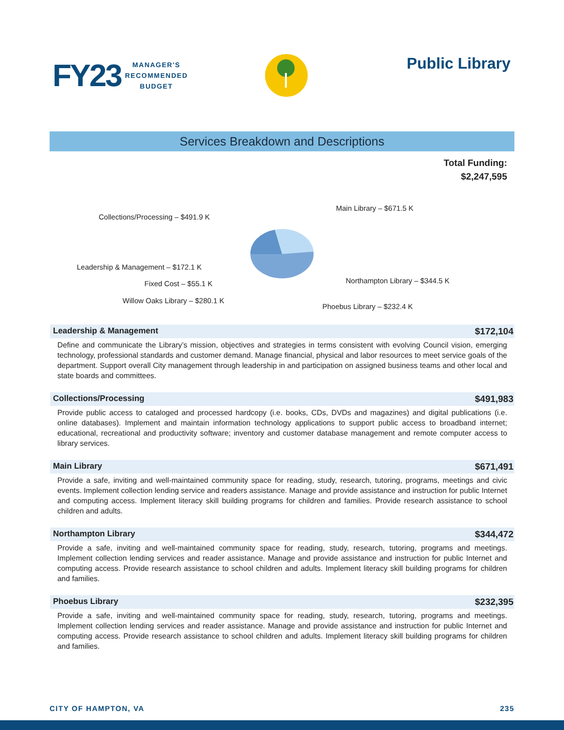FY23
MANAGER'S
RECOMMENDED
BUDGET
Public Library
Services Breakdown and Descriptions
Total Funding:
$2,247,595
Main Library – $671.5 K
Collections/Processing – $491.9 K
Leadership & Management – $172.1 K
Northampton Library – $344.5 K
Fixed Cost – $55.1 K
Willow Oaks Library – $280.1 K
Phoebus Library – $232.4 K
Leadership & Management $172,104
Define and communicate the Library’s mission, objectives and strategies in terms consistent with evolving Council vision, emerging technology, professional standards and customer demand. Manage financial, physical and labor resources to meet service goals of the department. Support overall City management through leadership in and participation on assigned business teams and other local and state boards and committees.
Collections/Processing $491,983
Provide public access to cataloged and processed hardcopy (i.e. books, CDs, DVDs and magazines) and digital publications (i.e. online databases). Implement and maintain information technology applications to support public access to broadband internet; educational, recreational and productivity software; inventory and customer database management and remote computer access to library services.
Main Library $671,491
Provide a safe, inviting and well-maintained community space for reading, study, research, tutoring, programs, meetings and civic events. Implement collection lending service and readers assistance. Manage and provide assistance and instruction for public Internet and computing access. Implement literacy skill building programs for children and families. Provide research assistance to school children and adults.
Northampton Library $344,472
Provide a safe, inviting and well-maintained community space for reading, study, research, tutoring, programs and meetings. Implement collection lending services and reader assistance. Manage and provide assistance and instruction for public Internet and computing access. Provide research assistance to school children and adults. Implement literacy skill building programs for children and families.
Phoebus Library $232,395
Provide a safe, inviting and well-maintained community space for reading, study, research, tutoring, programs and meetings. Implement collection lending services and reader assistance. Manage and provide assistance and instruction for public Internet and computing access. Provide research assistance to school children and adults. Implement literacy skill building programs for children and families.
CITY OF HAMPTON, VA 235